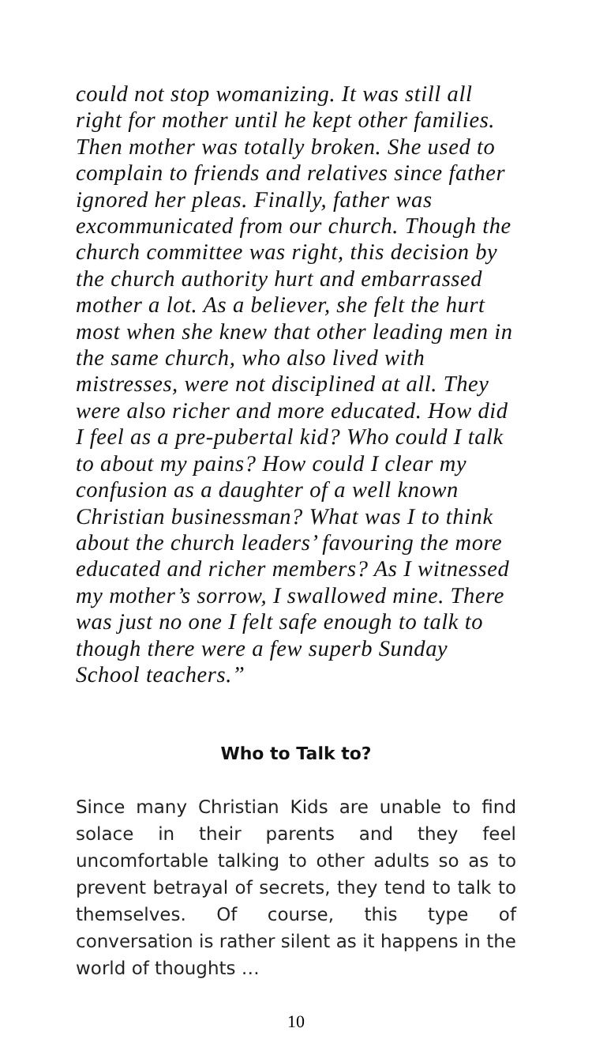could not stop womanizing. It was still all right for mother until he kept other families. Then mother was totally broken. She used to complain to friends and relatives since father ignored her pleas. Finally, father was excommunicated from our church. Though the church committee was right, this decision by the church authority hurt and embarrassed mother a lot. As a believer, she felt the hurt most when she knew that other leading men in the same church, who also lived with mistresses, were not disciplined at all. They were also richer and more educated. How did I feel as a pre-pubertal kid? Who could I talk to about my pains? How could I clear my confusion as a daughter of a well known Christian businessman? What was I to think about the church leaders’ favouring the more educated and richer members? As I witnessed my mother’s sorrow, I swallowed mine. There was just no one I felt safe enough to talk to though there were a few superb Sunday School teachers.”
Who to Talk to?
Since many Christian Kids are unable to find solace in their parents and they feel uncomfortable talking to other adults so as to prevent betrayal of secrets, they tend to talk to themselves. Of course, this type of conversation is rather silent as it happens in the world of thoughts …
10